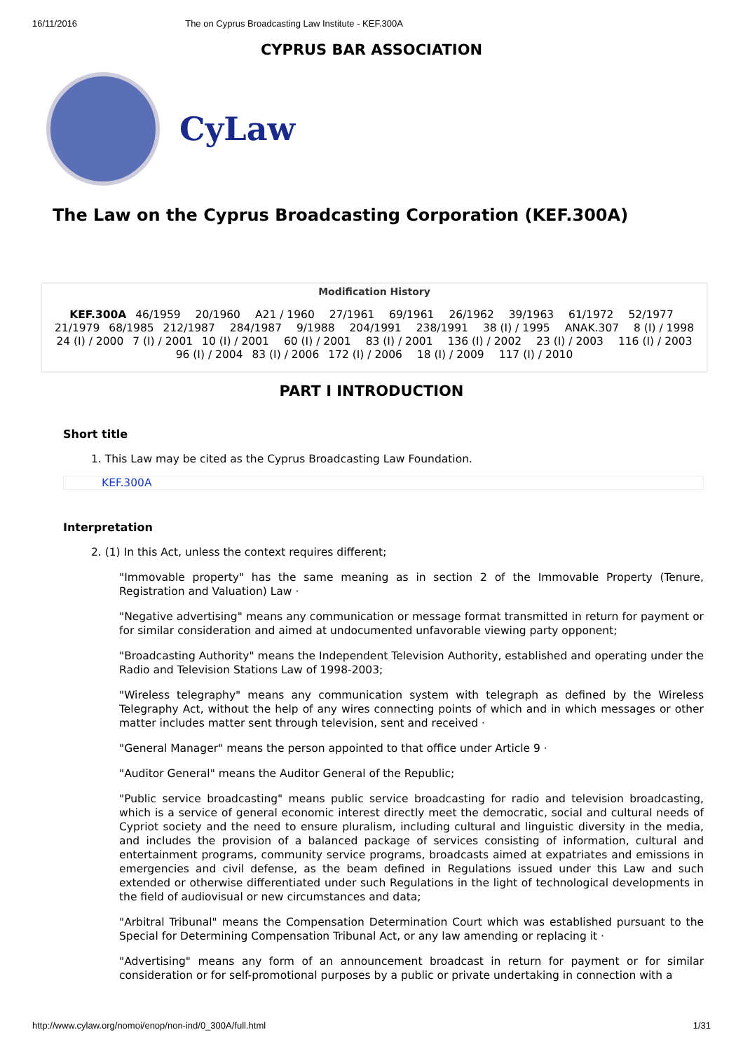16/11/2016 The on Cyprus Broadcasting Law Institute - KEF.300A
CYPRUS BAR ASSOCIATION
CyLaw
The Law on the Cyprus Broadcasting Corporation (KEF.300A)
Modification History
KEF.300A 46/1959 20/1960 A21 / 1960 27/1961 69/1961 26/1962 39/1963 61/1972 52/1977 21/1979 68/1985 212/1987 284/1987 9/1988 204/1991 238/1991 38 (I) / 1995 ANAK.307 8 (I) / 1998 24 (I) / 2000 7 (I) / 2001 10 (I) / 2001 60 (I) / 2001 83 (I) / 2001 136 (I) / 2002 23 (I) / 2003 116 (I) / 2003 96 (I) / 2004 83 (I) / 2006 172 (I) / 2006 18 (I) / 2009 117 (I) / 2010
PART I INTRODUCTION
Short title
1. This Law may be cited as the Cyprus Broadcasting Law Foundation.
KEF.300A
Interpretation
2. (1) In this Act, unless the context requires different;
"Immovable property" has the same meaning as in section 2 of the Immovable Property (Tenure, Registration and Valuation) Law ·
"Negative advertising" means any communication or message format transmitted in return for payment or for similar consideration and aimed at undocumented unfavorable viewing party opponent;
"Broadcasting Authority" means the Independent Television Authority, established and operating under the Radio and Television Stations Law of 1998-2003;
"Wireless telegraphy" means any communication system with telegraph as defined by the Wireless Telegraphy Act, without the help of any wires connecting points of which and in which messages or other matter includes matter sent through television, sent and received ·
"General Manager" means the person appointed to that office under Article 9 ·
"Auditor General" means the Auditor General of the Republic;
"Public service broadcasting" means public service broadcasting for radio and television broadcasting, which is a service of general economic interest directly meet the democratic, social and cultural needs of Cypriot society and the need to ensure pluralism, including cultural and linguistic diversity in the media, and includes the provision of a balanced package of services consisting of information, cultural and entertainment programs, community service programs, broadcasts aimed at expatriates and emissions in emergencies and civil defense, as the beam defined in Regulations issued under this Law and such extended or otherwise differentiated under such Regulations in the light of technological developments in the field of audiovisual or new circumstances and data;
"Arbitral Tribunal" means the Compensation Determination Court which was established pursuant to the Special for Determining Compensation Tribunal Act, or any law amending or replacing it ·
"Advertising" means any form of an announcement broadcast in return for payment or for similar consideration or for self-promotional purposes by a public or private undertaking in connection with a
http://www.cylaw.org/nomoi/enop/non-ind/0_300A/full.html 1/31